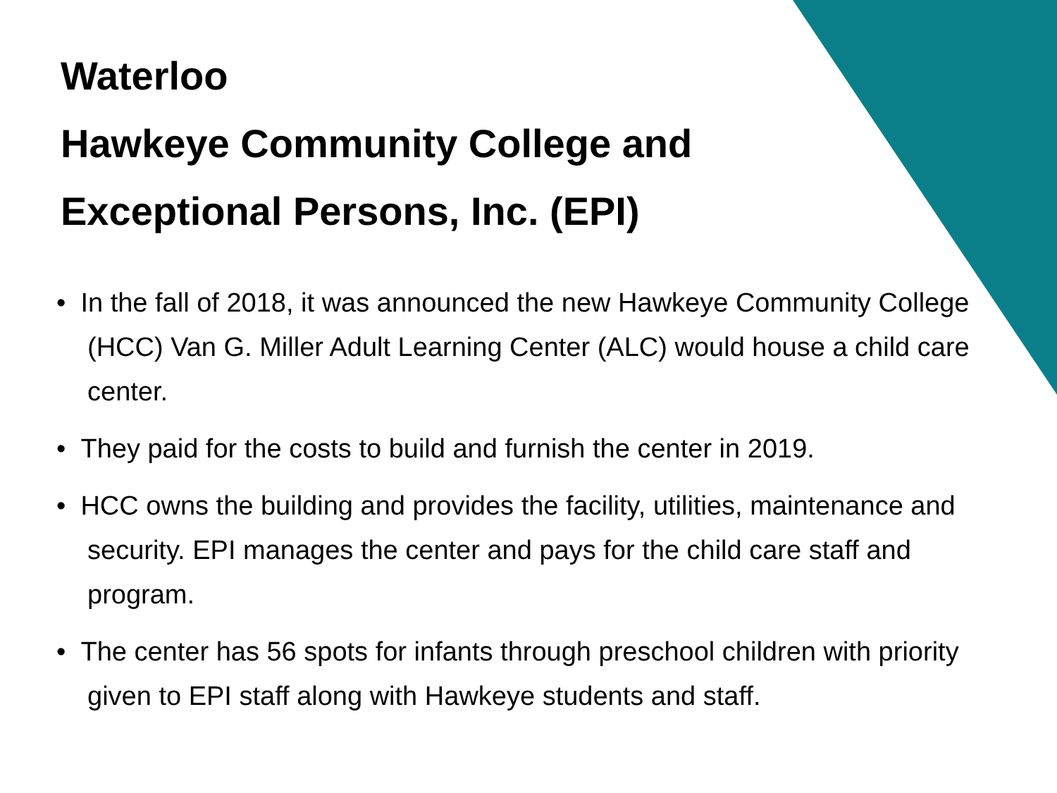Waterloo
Hawkeye Community College and
Exceptional Persons, Inc. (EPI)
• In the fall of 2018, it was announced the new Hawkeye Community College (HCC) Van G. Miller Adult Learning Center (ALC) would house a child care center.
• They paid for the costs to build and furnish the center in 2019.
• HCC owns the building and provides the facility, utilities, maintenance and security. EPI manages the center and pays for the child care staff and program.
• The center has 56 spots for infants through preschool children with priority given to EPI staff along with Hawkeye students and staff.